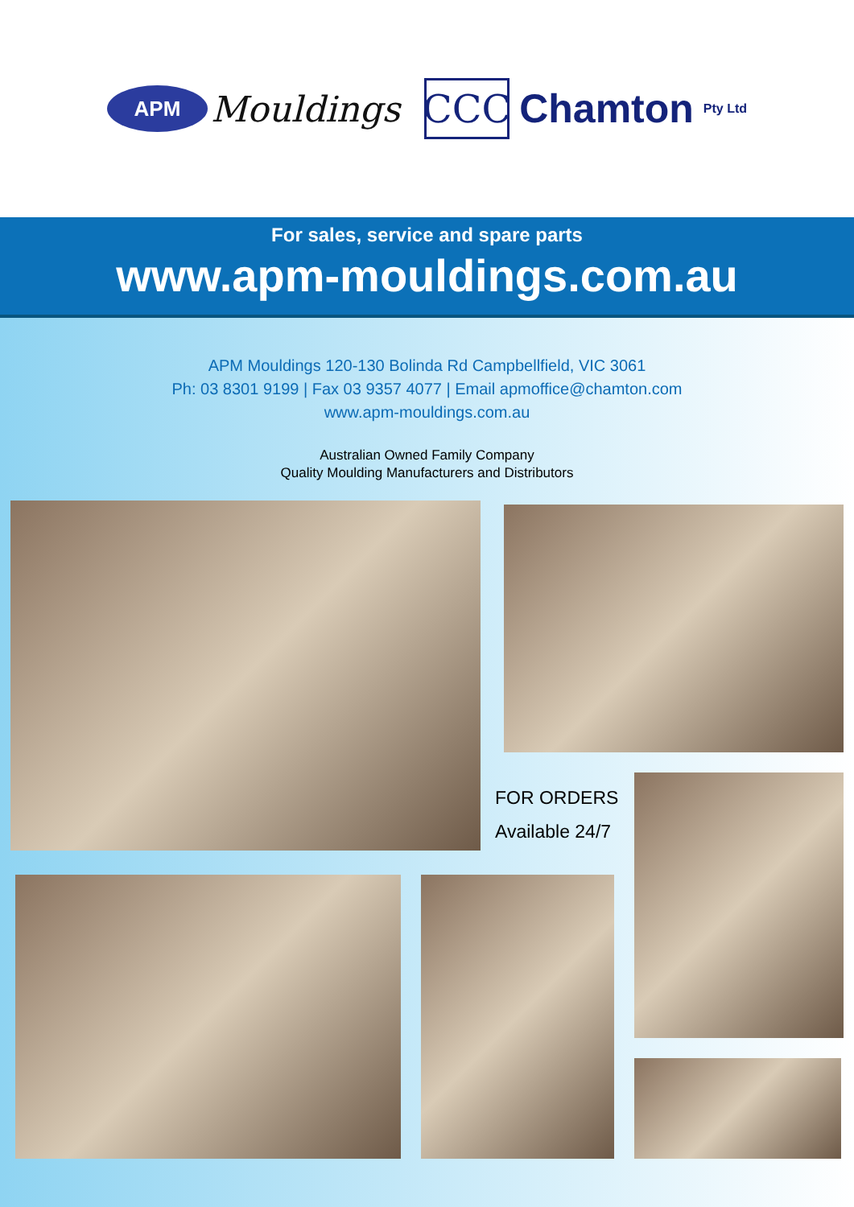APM
Mouldings
CCC
Chamton Pty Ltd
For sales, service and spare parts
www.apm-mouldings.com.au
APM Mouldings 120-130 Bolinda Rd Campbellfield, VIC 3061
Ph: 03 8301 9199 | Fax 03 9357 4077 | Email apmoffice@chamton.com
www.apm-mouldings.com.au
Australian Owned Family Company
Quality Moulding Manufacturers and Distributors
FOR ORDERS
Available 24/7